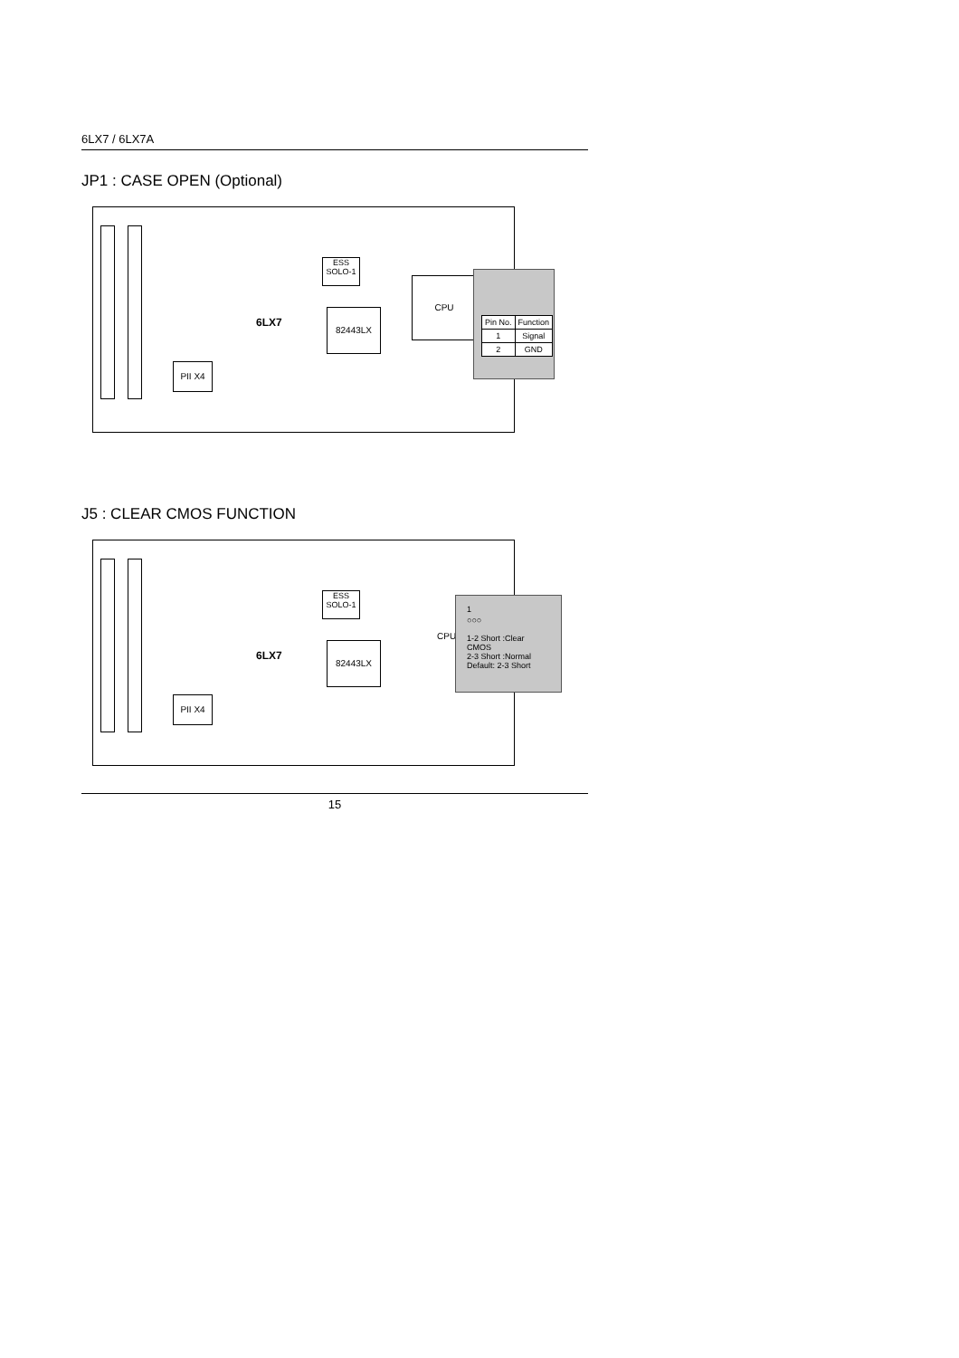6LX7 / 6LX7A
JP1 : CASE OPEN (Optional)
ESS
SOLO-1
82443LX
PII X4
CPU
6LX7
| Pin No. | Function |
| 1 | Signal |
| 2 | GND |
J5 : CLEAR CMOS FUNCTION
ESS
SOLO-1
82443LX
PII X4
CPU
6LX7
1
○○○
1-2 Short :Clear CMOS
2-3 Short :Normal
Default: 2-3 Short
15